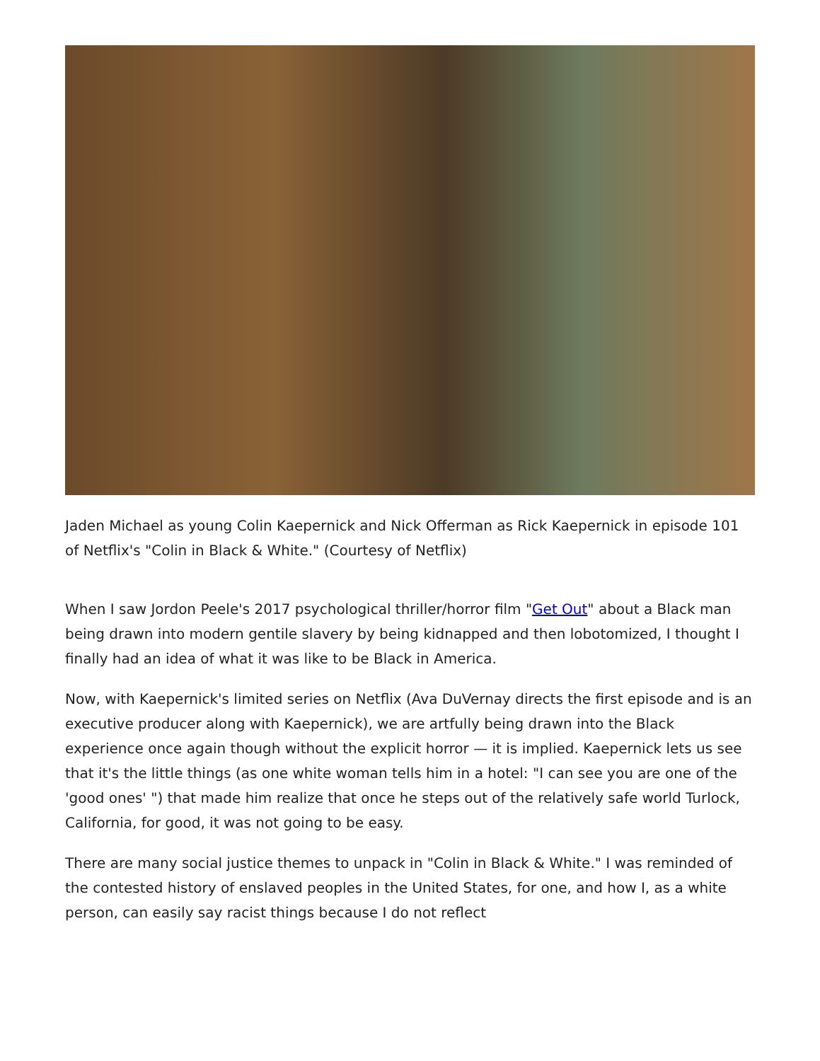Jaden Michael as young Colin Kaepernick and Nick Offerman as Rick Kaepernick in episode 101 of Netflix's "Colin in Black & White." (Courtesy of Netflix)
When I saw Jordon Peele's 2017 psychological thriller/horror film "Get Out" about a Black man being drawn into modern gentile slavery by being kidnapped and then lobotomized, I thought I finally had an idea of what it was like to be Black in America.
Now, with Kaepernick's limited series on Netflix (Ava DuVernay directs the first episode and is an executive producer along with Kaepernick), we are artfully being drawn into the Black experience once again though without the explicit horror — it is implied. Kaepernick lets us see that it's the little things (as one white woman tells him in a hotel: "I can see you are one of the 'good ones' ") that made him realize that once he steps out of the relatively safe world Turlock, California, for good, it was not going to be easy.
There are many social justice themes to unpack in "Colin in Black & White." I was reminded of the contested history of enslaved peoples in the United States, for one, and how I, as a white person, can easily say racist things because I do not reflect